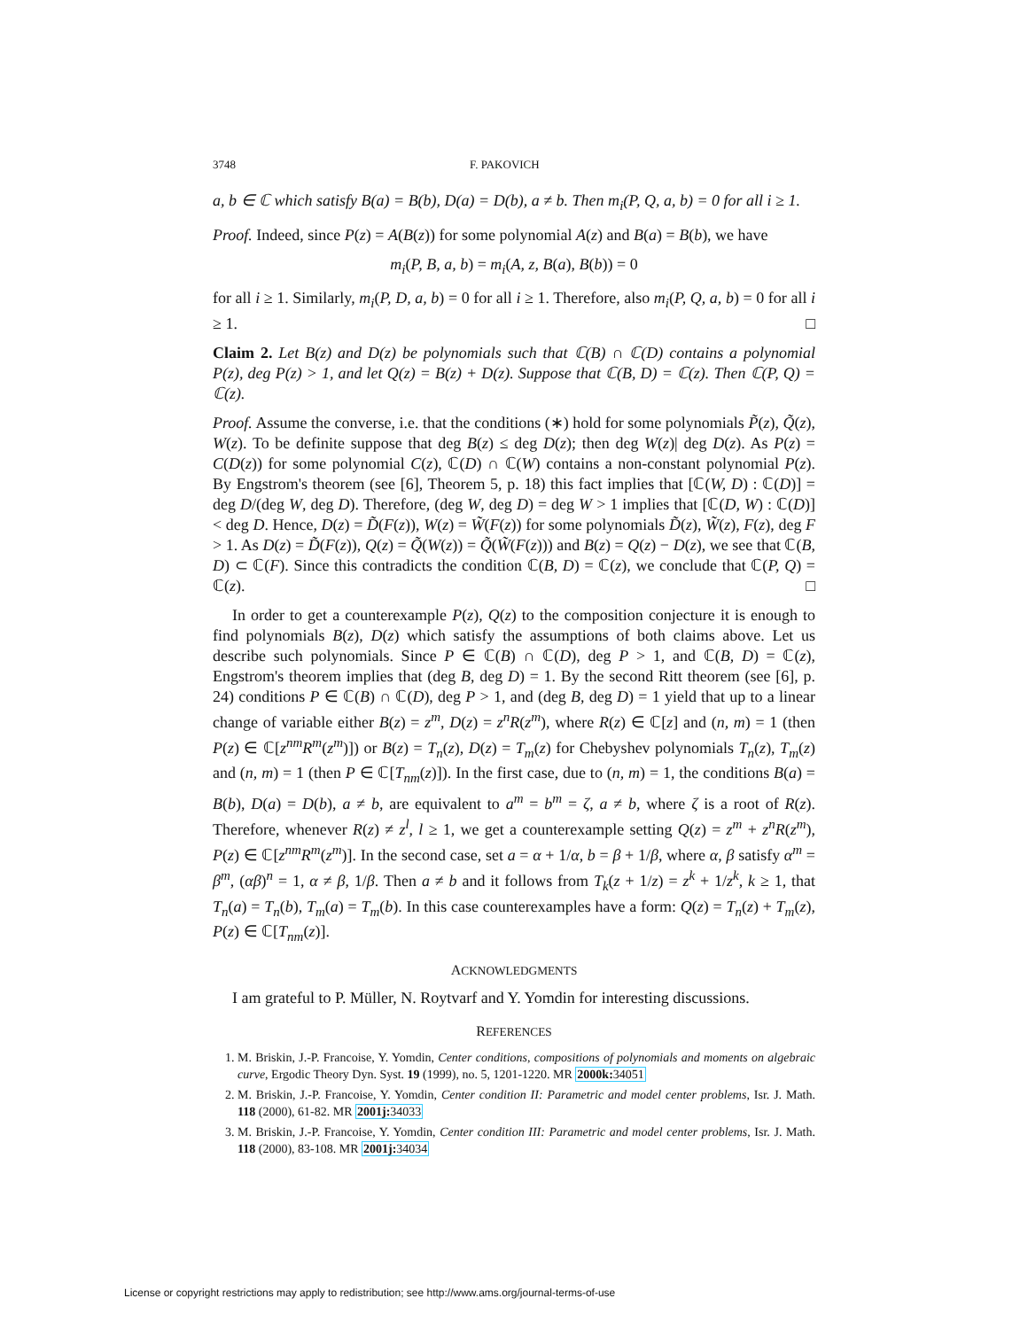3748 F. PAKOVICH
a, b ∈ ℂ which satisfy B(a) = B(b), D(a) = D(b), a ≠ b. Then m<sub>i</sub>(P, Q, a, b) = 0 for all i ≥ 1.
Proof. Indeed, since P(z) = A(B(z)) for some polynomial A(z) and B(a) = B(b), we have
m<sub>i</sub>(P, B, a, b) = m<sub>i</sub>(A, z, B(a), B(b)) = 0
for all i ≥ 1. Similarly, m<sub>i</sub>(P, D, a, b) = 0 for all i ≥ 1. Therefore, also m<sub>i</sub>(P, Q, a, b) = 0 for all i ≥ 1. □
Claim 2. Let B(z) and D(z) be polynomials such that ℂ(B) ∩ ℂ(D) contains a polynomial P(z), deg P(z) > 1, and let Q(z) = B(z) + D(z). Suppose that ℂ(B, D) = ℂ(z). Then ℂ(P, Q) = ℂ(z).
Proof. Assume the converse, i.e. that the conditions (∗) hold for some polynomials P̃(z), Q̃(z), W(z). To be definite suppose that deg B(z) ≤ deg D(z); then deg W(z)| deg D(z). As P(z) = C(D(z)) for some polynomial C(z), ℂ(D) ∩ ℂ(W) contains a non-constant polynomial P(z). By Engstrom's theorem (see [6], Theorem 5, p. 18) this fact implies that [ℂ(W, D) : ℂ(D)] = deg D/(deg W, deg D). Therefore, (deg W, deg D) = deg W > 1 implies that [ℂ(D, W) : ℂ(D)] < deg D. Hence, D(z) = D̃(F(z)), W(z) = W̃(F(z)) for some polynomials D̃(z), W̃(z), F(z), deg F > 1. As D(z) = D̃(F(z)), Q(z) = Q̃(W(z)) = Q̃(W̃(F(z))) and B(z) = Q(z) − D(z), we see that ℂ(B, D) ⊂ ℂ(F). Since this contradicts the condition ℂ(B, D) = ℂ(z), we conclude that ℂ(P, Q) = ℂ(z). □
In order to get a counterexample P(z), Q(z) to the composition conjecture it is enough to find polynomials B(z), D(z) which satisfy the assumptions of both claims above. Let us describe such polynomials. Since P ∈ ℂ(B) ∩ ℂ(D), deg P > 1, and ℂ(B, D) = ℂ(z), Engstrom's theorem implies that (deg B, deg D) = 1. By the second Ritt theorem (see [6], p. 24) conditions P ∈ ℂ(B) ∩ ℂ(D), deg P > 1, and (deg B, deg D) = 1 yield that up to a linear change of variable either B(z) = z<sup>m</sup>, D(z) = z<sup>n</sup>R(z<sup>m</sup>), where R(z) ∈ ℂ[z] and (n, m) = 1 (then P(z) ∈ ℂ[z<sup>nm</sup>R<sup>m</sup>(z<sup>m</sup>)]) or B(z) = T<sub>n</sub>(z), D(z) = T<sub>m</sub>(z) for Chebyshev polynomials T<sub>n</sub>(z), T<sub>m</sub>(z) and (n, m) = 1 (then P ∈ ℂ[T<sub>nm</sub>(z)]). In the first case, due to (n, m) = 1, the conditions B(a) = B(b), D(a) = D(b), a ≠ b, are equivalent to a<sup>m</sup> = b<sup>m</sup> = ζ, a ≠ b, where ζ is a root of R(z). Therefore, whenever R(z) ≠ z<sup>l</sup>, l ≥ 1, we get a counterexample setting Q(z) = z<sup>m</sup> + z<sup>n</sup>R(z<sup>m</sup>), P(z) ∈ ℂ[z<sup>nm</sup>R<sup>m</sup>(z<sup>m</sup>)]. In the second case, set a = α + 1/α, b = β + 1/β, where α, β satisfy α<sup>m</sup> = β<sup>m</sup>, (αβ)<sup>n</sup> = 1, α ≠ β, 1/β. Then a ≠ b and it follows from T<sub>k</sub>(z + 1/z) = z<sup>k</sup> + 1/z<sup>k</sup>, k ≥ 1, that T<sub>n</sub>(a) = T<sub>n</sub>(b), T<sub>m</sub>(a) = T<sub>m</sub>(b). In this case counterexamples have a form: Q(z) = T<sub>n</sub>(z) + T<sub>m</sub>(z), P(z) ∈ ℂ[T<sub>nm</sub>(z)].
ACKNOWLEDGMENTS
I am grateful to P. Müller, N. Roytvarf and Y. Yomdin for interesting discussions.
REFERENCES
1. M. Briskin, J.-P. Francoise, Y. Yomdin, Center conditions, compositions of polynomials and moments on algebraic curve, Ergodic Theory Dyn. Syst. 19 (1999), no. 5, 1201-1220. MR 2000k: 34051
2. M. Briskin, J.-P. Francoise, Y. Yomdin, Center condition II: Parametric and model center problems, Isr. J. Math. 118 (2000), 61-82. MR 2001j: 34033
3. M. Briskin, J.-P. Francoise, Y. Yomdin, Center condition III: Parametric and model center problems, Isr. J. Math. 118 (2000), 83-108. MR 2001j: 34034
License or copyright restrictions may apply to redistribution; see http://www.ams.org/journal-terms-of-use